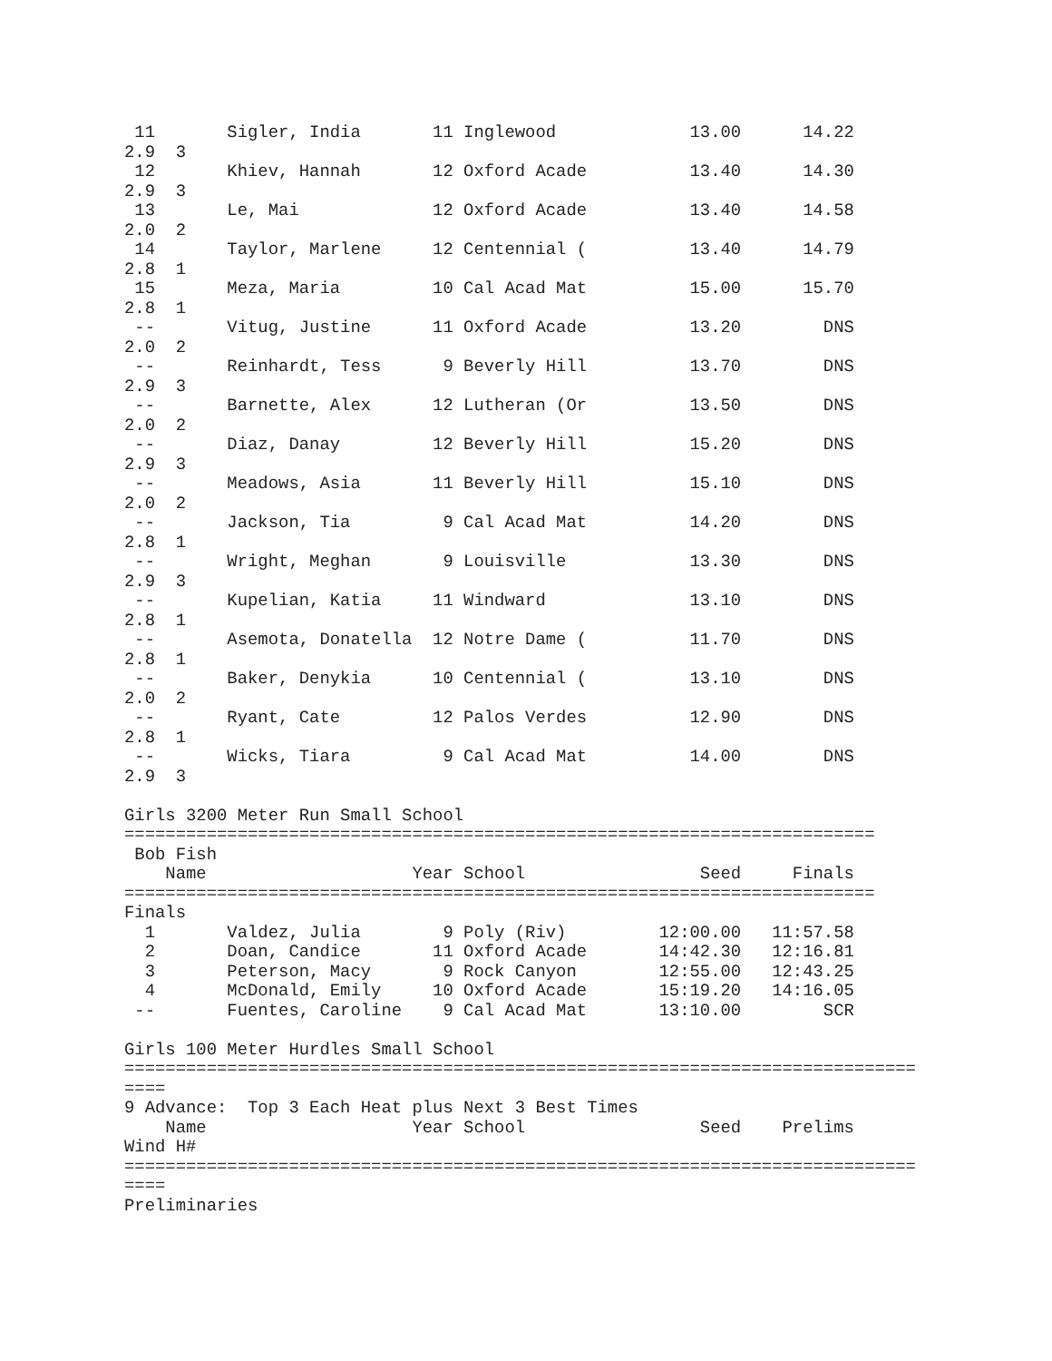11       Sigler, India       11 Inglewood             13.00      14.22  
2.9  3 
 12       Khiev, Hannah       12 Oxford Acade          13.40      14.30  
2.9  3 
 13       Le, Mai             12 Oxford Acade          13.40      14.58  
2.0  2 
 14       Taylor, Marlene     12 Centennial (          13.40      14.79  
2.8  1 
 15       Meza, Maria         10 Cal Acad Mat          15.00      15.70  
2.8  1 
 --       Vitug, Justine      11 Oxford Acade          13.20        DNS  
2.0  2 
 --       Reinhardt, Tess      9 Beverly Hill          13.70        DNS  
2.9  3 
 --       Barnette, Alex      12 Lutheran (Or          13.50        DNS  
2.0  2 
 --       Diaz, Danay         12 Beverly Hill          15.20        DNS  
2.9  3 
 --       Meadows, Asia       11 Beverly Hill          15.10        DNS  
2.0  2 
 --       Jackson, Tia         9 Cal Acad Mat          14.20        DNS  
2.8  1 
 --       Wright, Meghan       9 Louisville            13.30        DNS  
2.9  3 
 --       Kupelian, Katia     11 Windward              13.10        DNS  
2.8  1 
 --       Asemota, Donatella  12 Notre Dame (          11.70        DNS  
2.8  1 
 --       Baker, Denykia      10 Centennial (          13.10        DNS  
2.0  2 
 --       Ryant, Cate         12 Palos Verdes          12.90        DNS  
2.8  1 
 --       Wicks, Tiara         9 Cal Acad Mat          14.00        DNS  
2.9  3 

Girls 3200 Meter Run Small School
=========================================================================
 Bob Fish
    Name                    Year School                 Seed     Finals  
=========================================================================
Finals
  1       Valdez, Julia        9 Poly (Riv)         12:00.00   11:57.58  
  2       Doan, Candice       11 Oxford Acade       14:42.30   12:16.81  
  3       Peterson, Macy       9 Rock Canyon        12:55.00   12:43.25  
  4       McDonald, Emily     10 Oxford Acade       15:19.20   14:16.05  
 --       Fuentes, Caroline    9 Cal Acad Mat       13:10.00        SCR  

Girls 100 Meter Hurdles Small School
=============================================================================
====
9 Advance:  Top 3 Each Heat plus Next 3 Best Times
    Name                    Year School                 Seed    Prelims  
Wind H# 
=============================================================================
====
Preliminaries